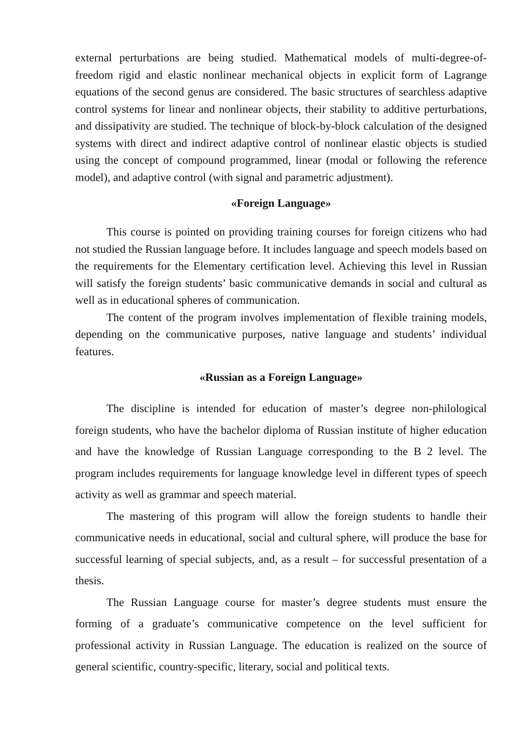external perturbations are being studied. Mathematical models of multi-degree-of-freedom rigid and elastic nonlinear mechanical objects in explicit form of Lagrange equations of the second genus are considered. The basic structures of searchless adaptive control systems for linear and nonlinear objects, their stability to additive perturbations, and dissipativity are studied. The technique of block-by-block calculation of the designed systems with direct and indirect adaptive control of nonlinear elastic objects is studied using the concept of compound programmed, linear (modal or following the reference model), and adaptive control (with signal and parametric adjustment).
«Foreign Language»
This course is pointed on providing training courses for foreign citizens who had not studied the Russian language before. It includes language and speech models based on the requirements for the Elementary certification level. Achieving this level in Russian will satisfy the foreign students’ basic communicative demands in social and cultural as well as in educational spheres of communication.
The content of the program involves implementation of flexible training models, depending on the communicative purposes, native language and students’ individual features.
«Russian as a Foreign Language»
The discipline is intended for education of master’s degree non-philological foreign students, who have the bachelor diploma of Russian institute of higher education and have the knowledge of Russian Language corresponding to the B 2 level. The program includes requirements for language knowledge level in different types of speech activity as well as grammar and speech material.
The mastering of this program will allow the foreign students to handle their communicative needs in educational, social and cultural sphere, will produce the base for successful learning of special subjects, and, as a result – for successful presentation of a thesis.
The Russian Language course for master’s degree students must ensure the forming of a graduate’s communicative competence on the level sufficient for professional activity in Russian Language. The education is realized on the source of general scientific, country-specific, literary, social and political texts.